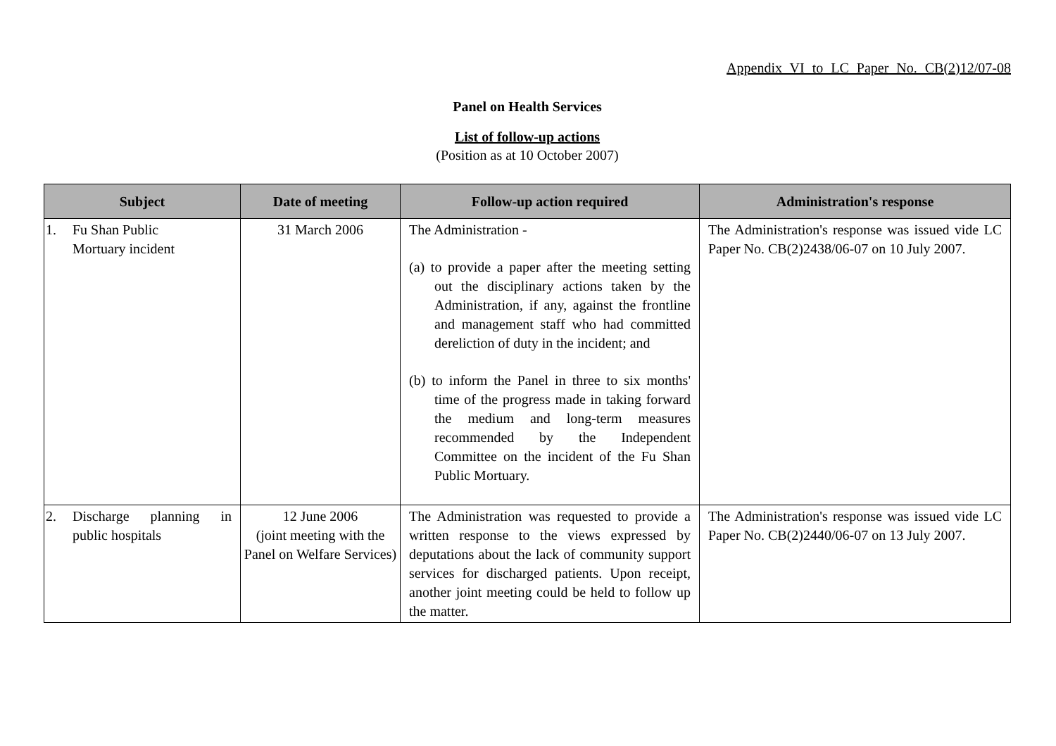Appendix VI to LC Paper No. CB(2)12/07-08
Panel on Health Services
List of follow-up actions
(Position as at 10 October 2007)
| Subject | Date of meeting | Follow-up action required | Administration's response |
| --- | --- | --- | --- |
| 1. Fu Shan Public Mortuary incident | 31 March 2006 | The Administration - (a) to provide a paper after the meeting setting out the disciplinary actions taken by the Administration, if any, against the frontline and management staff who had committed dereliction of duty in the incident; and (b) to inform the Panel in three to six months' time of the progress made in taking forward the medium and long-term measures recommended by the Independent Committee on the incident of the Fu Shan Public Mortuary. | The Administration's response was issued vide LC Paper No. CB(2)2438/06-07 on 10 July 2007. |
| 2. Discharge planning in public hospitals | 12 June 2006 (joint meeting with the Panel on Welfare Services) | The Administration was requested to provide a written response to the views expressed by deputations about the lack of community support services for discharged patients. Upon receipt, another joint meeting could be held to follow up the matter. | The Administration's response was issued vide LC Paper No. CB(2)2440/06-07 on 13 July 2007. |